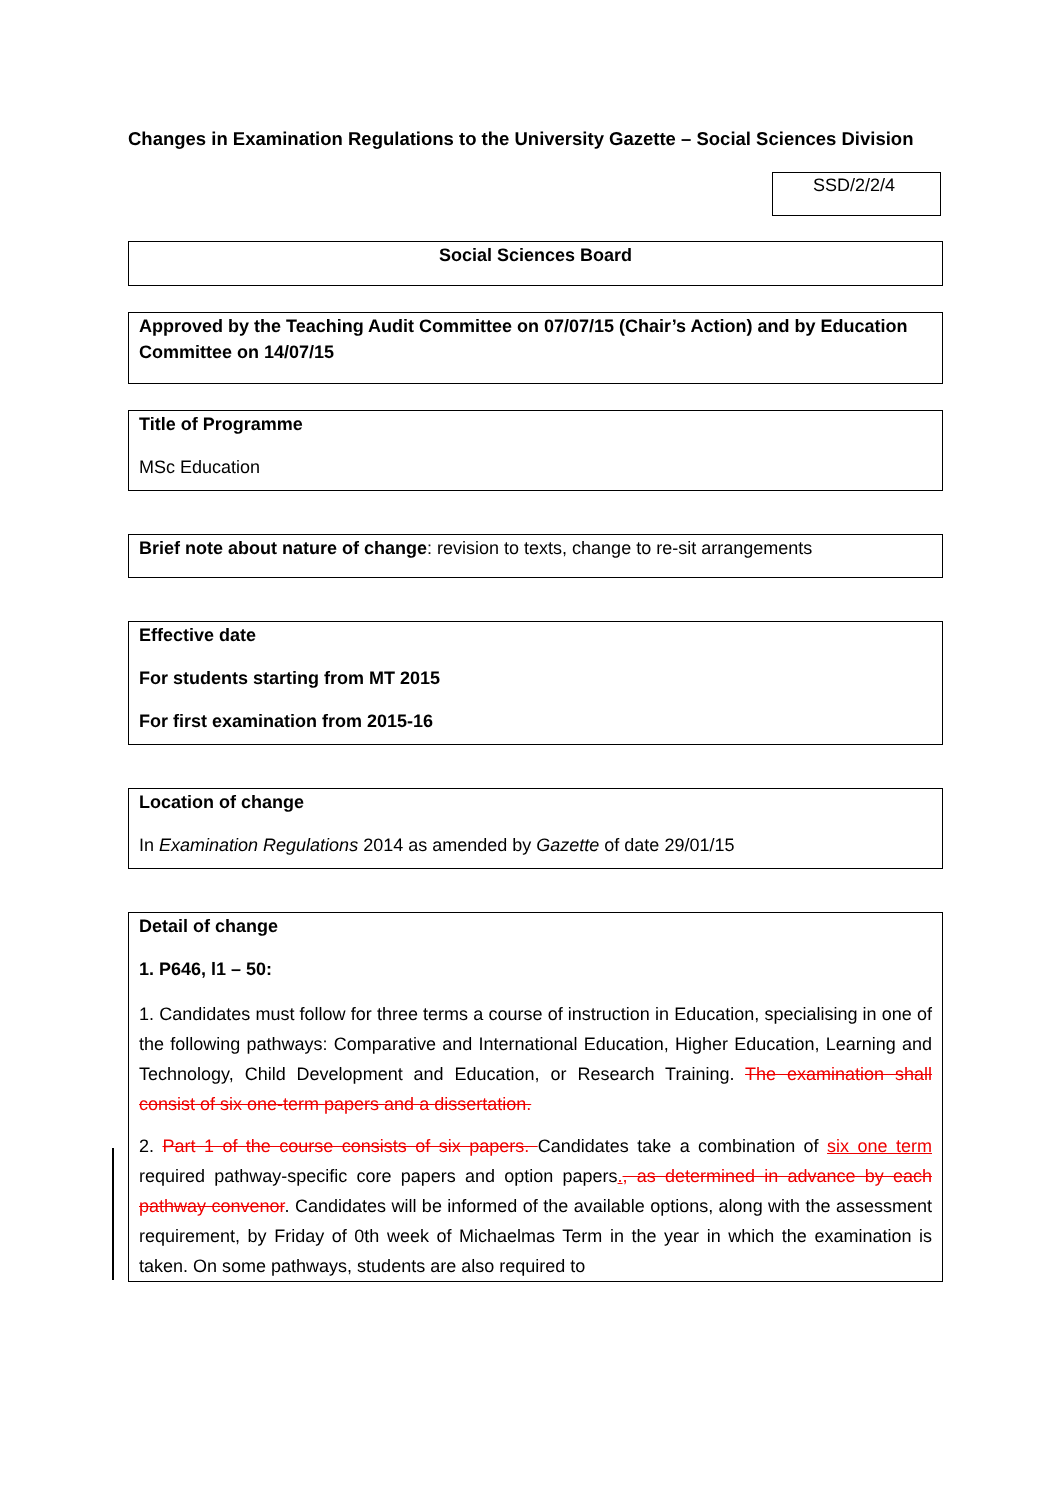Changes in Examination Regulations to the University Gazette – Social Sciences Division
SSD/2/2/4
Social Sciences Board
Approved by the Teaching Audit Committee on 07/07/15 (Chair’s Action) and by Education Committee on 14/07/15
Title of Programme
MSc Education
Brief note about nature of change: revision to texts, change to re-sit arrangements
Effective date
For students starting from MT 2015
For first examination from 2015-16
Location of change
In Examination Regulations 2014 as amended by Gazette of date 29/01/15
Detail of change
1. P646, l1 – 50:
1. Candidates must follow for three terms a course of instruction in Education, specialising in one of the following pathways: Comparative and International Education, Higher Education, Learning and Technology, Child Development and Education, or Research Training. The examination shall consist of six one-term papers and a dissertation.
2. Part 1 of the course consists of six papers. Candidates take a combination of six one term required pathway-specific core papers and option papers., as determined in advance by each pathway convenor. Candidates will be informed of the available options, along with the assessment requirement, by Friday of 0th week of Michaelmas Term in the year in which the examination is taken. On some pathways, students are also required to